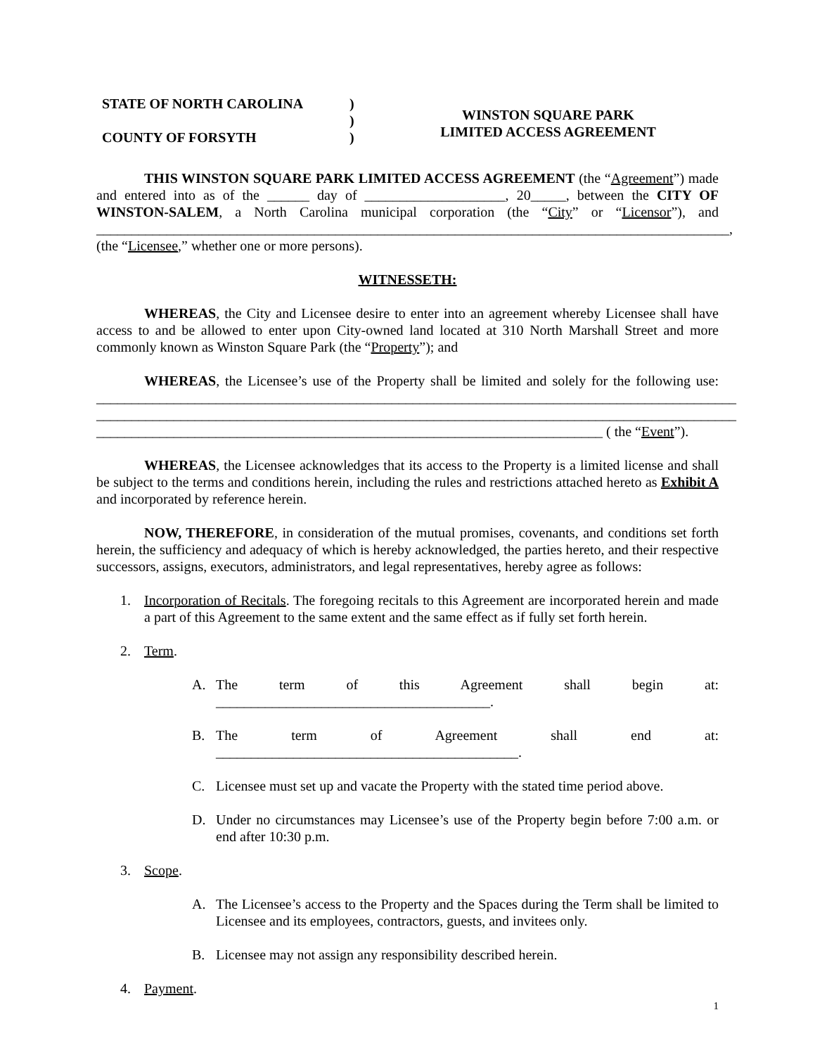STATE OF NORTH CAROLINA
COUNTY OF FORSYTH
)
)
)
WINSTON SQUARE PARK
LIMITED ACCESS AGREEMENT
THIS WINSTON SQUARE PARK LIMITED ACCESS AGREEMENT (the “Agreement”) made and entered into as of the ______ day of ____________________, 20_____, between the CITY OF WINSTON-SALEM, a North Carolina municipal corporation (the “City” or “Licensor”), and __________________________________________________________________________________________, (the “Licensee,” whether one or more persons).
WITNESSETH:
WHEREAS, the City and Licensee desire to enter into an agreement whereby Licensee shall have access to and be allowed to enter upon City-owned land located at 310 North Marshall Street and more commonly known as Winston Square Park (the “Property”); and
WHEREAS, the Licensee’s use of the Property shall be limited and solely for the following use: ___________________________________________________________________________________________ ___________________________________________________________________________________________ ________________________________________________________________________ ( the “Event”).
WHEREAS, the Licensee acknowledges that its access to the Property is a limited license and shall be subject to the terms and conditions herein, including the rules and restrictions attached hereto as Exhibit A and incorporated by reference herein.
NOW, THEREFORE, in consideration of the mutual promises, covenants, and conditions set forth herein, the sufficiency and adequacy of which is hereby acknowledged, the parties hereto, and their respective successors, assigns, executors, administrators, and legal representatives, hereby agree as follows:
1. Incorporation of Recitals. The foregoing recitals to this Agreement are incorporated herein and made a part of this Agreement to the same extent and the same effect as if fully set forth herein.
2. Term.
A. The term of this Agreement shall begin at: _______________________________________.
B. The term of Agreement shall end at: ___________________________________________.
C. Licensee must set up and vacate the Property with the stated time period above.
D. Under no circumstances may Licensee’s use of the Property begin before 7:00 a.m. or end after 10:30 p.m.
3. Scope.
A. The Licensee’s access to the Property and the Spaces during the Term shall be limited to Licensee and its employees, contractors, guests, and invitees only.
B. Licensee may not assign any responsibility described herein.
4. Payment.
1